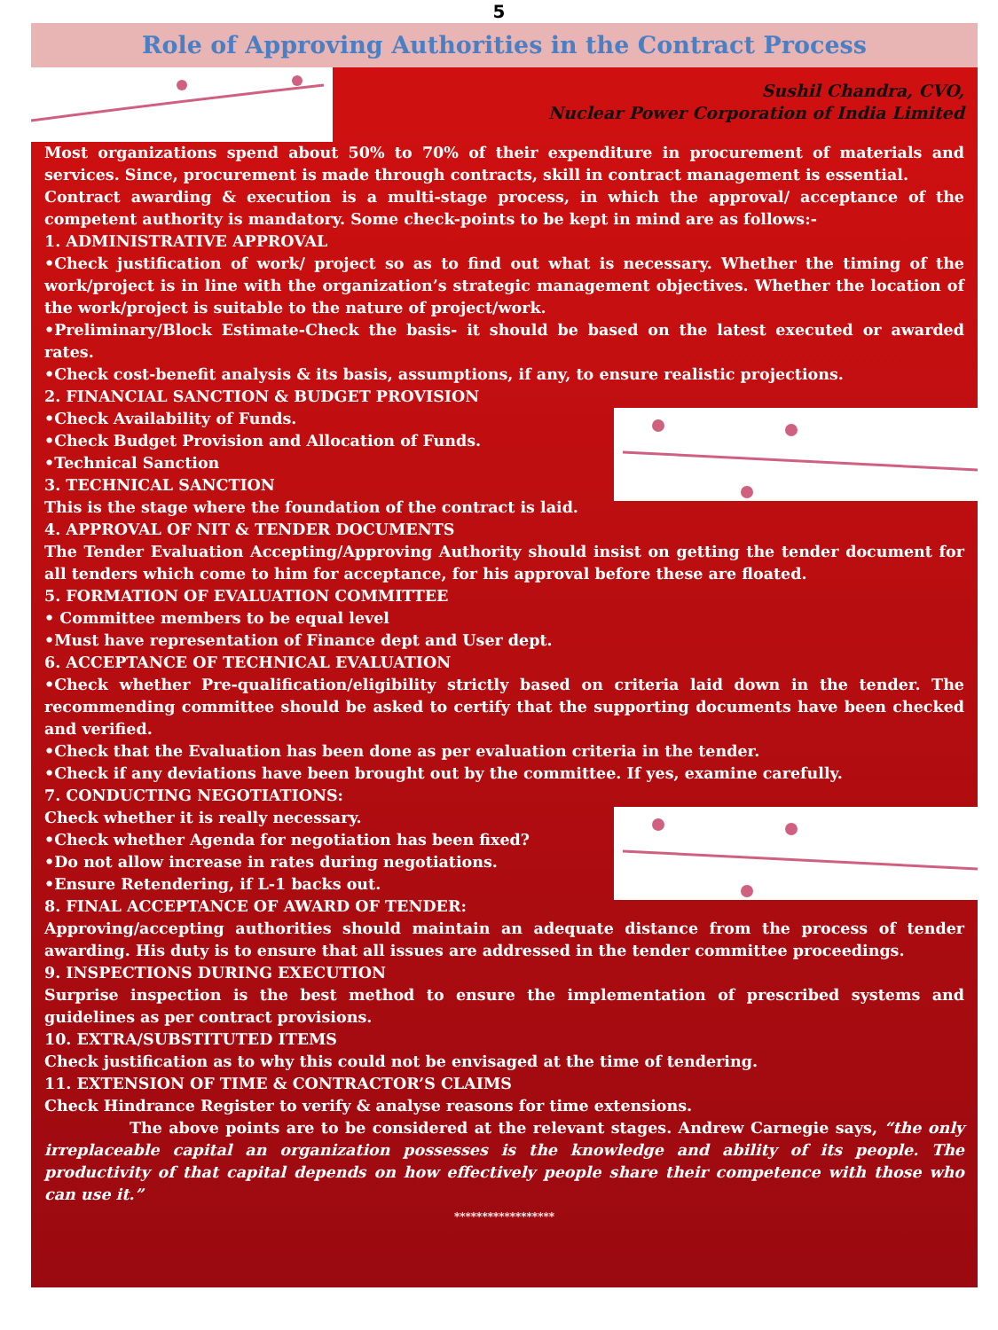5
Role of Approving Authorities in the Contract Process
Sushil Chandra, CVO,
Nuclear Power Corporation of India Limited
Most organizations spend about 50% to 70% of their expenditure in procurement of materials and services. Since, procurement is made through contracts, skill in contract management is essential.
Contract awarding & execution is a multi-stage process, in which the approval/ acceptance of the competent authority is mandatory. Some check-points to be kept in mind are as follows:-
1. ADMINISTRATIVE APPROVAL
•Check justification of work/ project so as to find out what is necessary. Whether the timing of the work/project is in line with the organization’s strategic management objectives. Whether the location of the work/project is suitable to the nature of project/work.
•Preliminary/Block Estimate-Check the basis- it should be based on the latest executed or awarded rates.
•Check cost-benefit analysis & its basis, assumptions, if any, to ensure realistic projections.
2. FINANCIAL SANCTION & BUDGET PROVISION
•Check Availability of Funds.
•Check Budget Provision and Allocation of Funds.
•Technical Sanction
3. TECHNICAL SANCTION
This is the stage where the foundation of the contract is laid.
4. APPROVAL OF NIT & TENDER DOCUMENTS
The Tender Evaluation Accepting/Approving Authority should insist on getting the tender document for all tenders which come to him for acceptance, for his approval before these are floated.
5. FORMATION OF EVALUATION COMMITTEE
• Committee members to be equal level
•Must have representation of Finance dept and User dept.
6. ACCEPTANCE OF TECHNICAL EVALUATION
•Check whether Pre-qualification/eligibility strictly based on criteria laid down in the tender. The recommending committee should be asked to certify that the supporting documents have been checked and verified.
•Check that the Evaluation has been done as per evaluation criteria in the tender.
•Check if any deviations have been brought out by the committee. If yes, examine carefully.
7. CONDUCTING NEGOTIATIONS:
Check whether it is really necessary.
•Check whether Agenda for negotiation has been fixed?
•Do not allow increase in rates during negotiations.
•Ensure Retendering, if L-1 backs out.
8. FINAL ACCEPTANCE OF AWARD OF TENDER:
Approving/accepting authorities should maintain an adequate distance from the process of tender awarding. His duty is to ensure that all issues are addressed in the tender committee proceedings.
9. INSPECTIONS DURING EXECUTION
Surprise inspection is the best method to ensure the implementation of prescribed systems and guidelines as per contract provisions.
10. EXTRA/SUBSTITUTED ITEMS
Check justification as to why this could not be envisaged at the time of tendering.
11. EXTENSION OF TIME & CONTRACTOR’S CLAIMS
Check Hindrance Register to verify & analyse reasons for time extensions.
The above points are to be considered at the relevant stages. Andrew Carnegie says, “the only irreplaceable capital an organization possesses is the knowledge and ability of its people. The productivity of that capital depends on how effectively people share their competence with those who can use it.”
******************